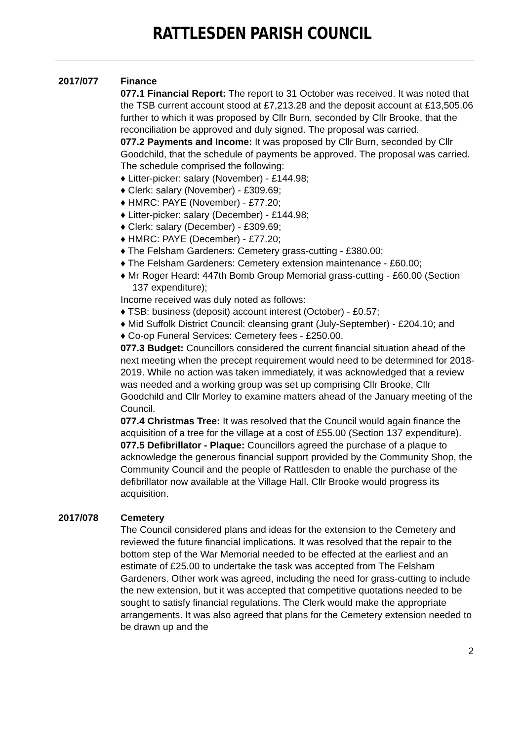RATTLESDEN PARISH COUNCIL
2017/077 Finance
077.1 Financial Report: The report to 31 October was received. It was noted that the TSB current account stood at £7,213.28 and the deposit account at £13,505.06 further to which it was proposed by Cllr Burn, seconded by Cllr Brooke, that the reconciliation be approved and duly signed. The proposal was carried.
077.2 Payments and Income: It was proposed by Cllr Burn, seconded by Cllr Goodchild, that the schedule of payments be approved. The proposal was carried. The schedule comprised the following:
♦ Litter-picker: salary (November) - £144.98;
♦ Clerk: salary (November) - £309.69;
♦ HMRC: PAYE (November) - £77.20;
♦ Litter-picker: salary (December) - £144.98;
♦ Clerk: salary (December) - £309.69;
♦ HMRC: PAYE (December) - £77.20;
♦ The Felsham Gardeners: Cemetery grass-cutting - £380.00;
♦ The Felsham Gardeners: Cemetery extension maintenance - £60.00;
♦ Mr Roger Heard: 447th Bomb Group Memorial grass-cutting - £60.00 (Section 137 expenditure);
Income received was duly noted as follows:
♦ TSB: business (deposit) account interest (October) - £0.57;
♦ Mid Suffolk District Council: cleansing grant (July-September) - £204.10; and
♦ Co-op Funeral Services: Cemetery fees - £250.00.
077.3 Budget: Councillors considered the current financial situation ahead of the next meeting when the precept requirement would need to be determined for 2018-2019. While no action was taken immediately, it was acknowledged that a review was needed and a working group was set up comprising Cllr Brooke, Cllr Goodchild and Cllr Morley to examine matters ahead of the January meeting of the Council.
077.4 Christmas Tree: It was resolved that the Council would again finance the acquisition of a tree for the village at a cost of £55.00 (Section 137 expenditure).
077.5 Defibrillator - Plaque: Councillors agreed the purchase of a plaque to acknowledge the generous financial support provided by the Community Shop, the Community Council and the people of Rattlesden to enable the purchase of the defibrillator now available at the Village Hall. Cllr Brooke would progress its acquisition.
2017/078 Cemetery
The Council considered plans and ideas for the extension to the Cemetery and reviewed the future financial implications. It was resolved that the repair to the bottom step of the War Memorial needed to be effected at the earliest and an estimate of £25.00 to undertake the task was accepted from The Felsham Gardeners. Other work was agreed, including the need for grass-cutting to include the new extension, but it was accepted that competitive quotations needed to be sought to satisfy financial regulations. The Clerk would make the appropriate arrangements. It was also agreed that plans for the Cemetery extension needed to be drawn up and the
2